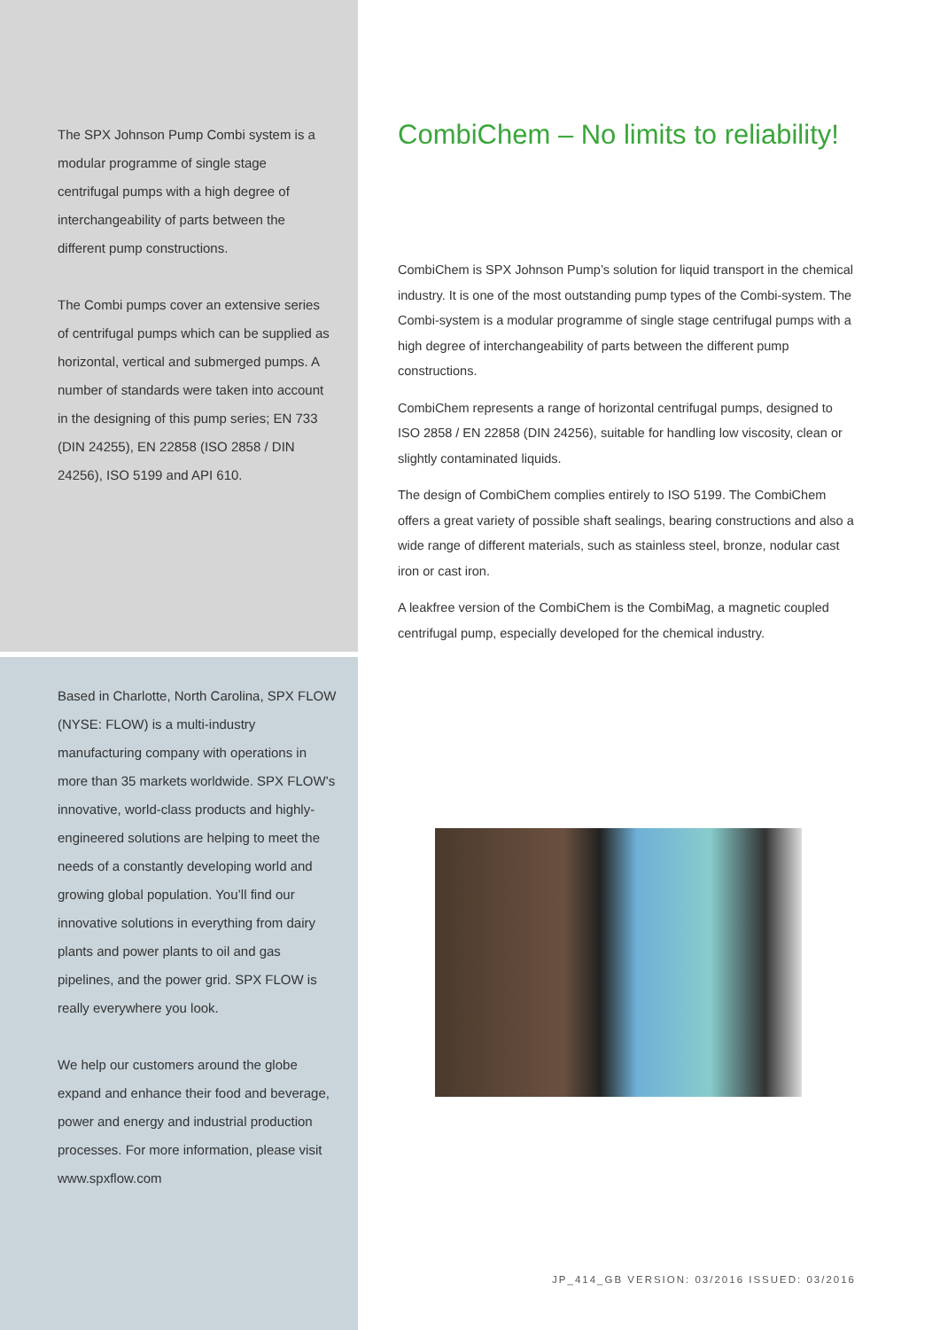The SPX Johnson Pump Combi system is a modular programme of single stage centrifugal pumps with a high degree of interchangeability of parts between the different pump constructions.
The Combi pumps cover an extensive series of centrifugal pumps which can be supplied as horizontal, vertical and submerged pumps. A number of standards were taken into account in the designing of this pump series; EN 733 (DIN 24255), EN 22858 (ISO 2858 / DIN 24256), ISO 5199 and API 610.
Based in Charlotte, North Carolina, SPX FLOW (NYSE: FLOW) is a multi-industry manufacturing company with operations in more than 35 markets worldwide. SPX FLOW’s innovative, world-class products and highly-engineered solutions are helping to meet the needs of a constantly developing world and growing global population. You’ll find our innovative solutions in everything from dairy plants and power plants to oil and gas pipelines, and the power grid. SPX FLOW is really everywhere you look.
We help our customers around the globe expand and enhance their food and beverage, power and energy and industrial production processes. For more information, please visit www.spxflow.com
CombiChem – No limits to reliability!
CombiChem is SPX Johnson Pump’s solution for liquid transport in the chemical industry. It is one of the most outstanding pump types of the Combi-system. The Combi-system is a modular programme of single stage centrifugal pumps with a high degree of interchangeability of parts between the different pump constructions.
CombiChem represents a range of horizontal centrifugal pumps, designed to ISO 2858 / EN 22858 (DIN 24256), suitable for handling low viscosity, clean or slightly contaminated liquids.
The design of CombiChem complies entirely to ISO 5199. The CombiChem offers a great variety of possible shaft sealings, bearing constructions and also a wide range of different materials, such as stainless steel, bronze, nodular cast iron or cast iron.
A leakfree version of the CombiChem is the CombiMag, a magnetic coupled centrifugal pump, especially developed for the chemical industry.
JP_414_GB VERSION: 03/2016 ISSUED: 03/2016